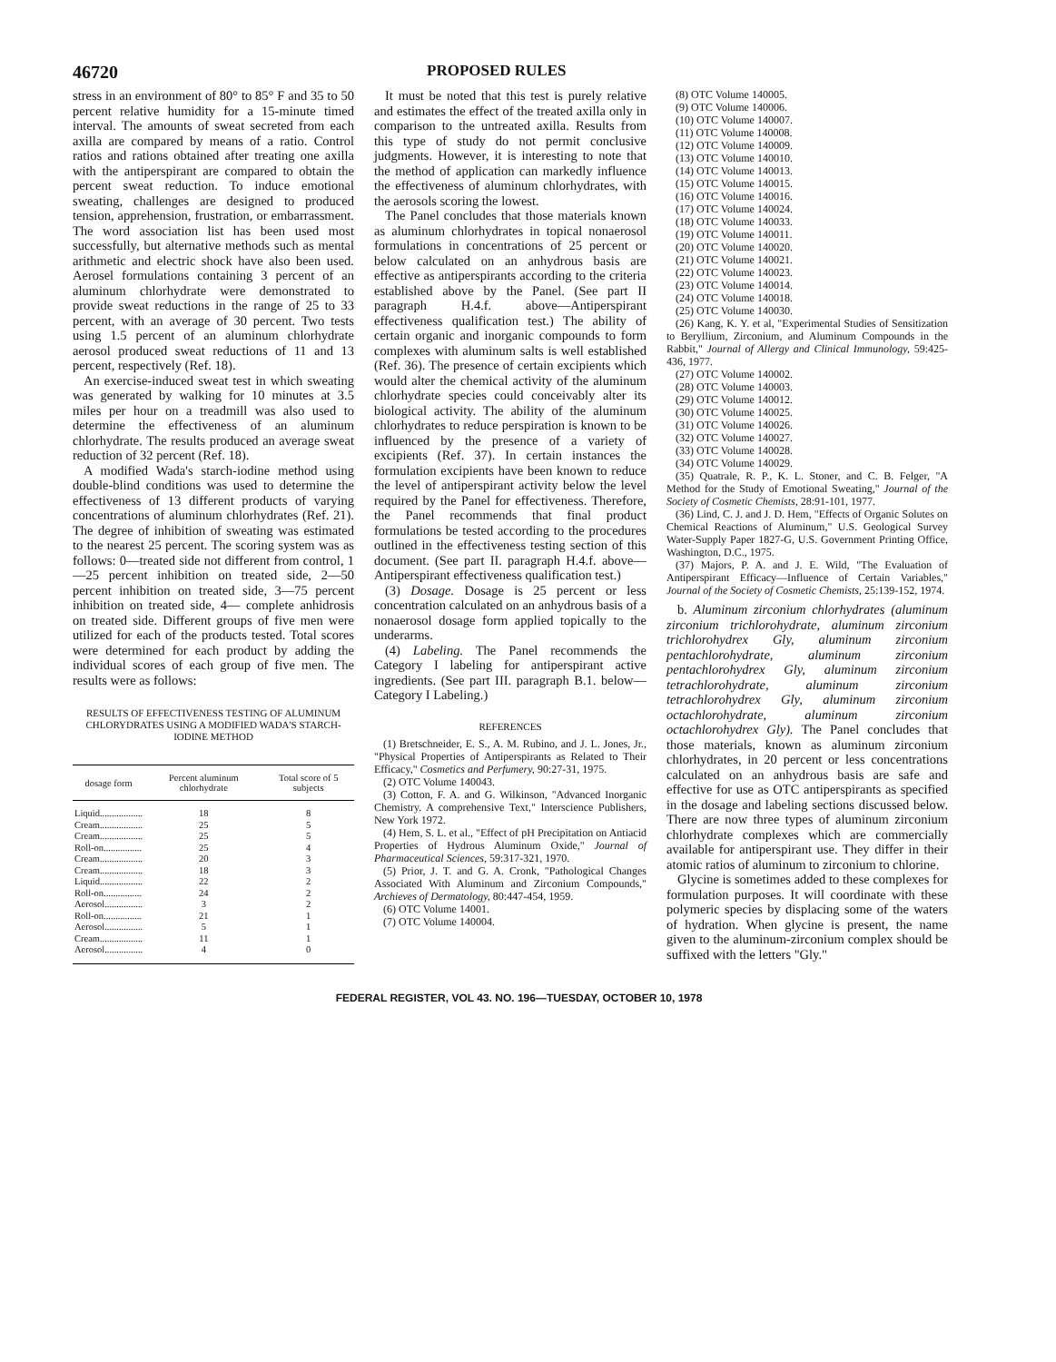46720 PROPOSED RULES
stress in an environment of 80° to 85° F and 35 to 50 percent relative humidity for a 15-minute timed interval. The amounts of sweat secreted from each axilla are compared by means of a ratio. Control ratios and rations obtained after treating one axilla with the antiperspirant are compared to obtain the percent sweat reduction. To induce emotional sweating, challenges are designed to produced tension, apprehension, frustration, or embarrassment. The word association list has been used most successfully, but alternative methods such as mental arithmetic and electric shock have also been used. Aerosel formulations containing 3 percent of an aluminum chlorhydrate were demonstrated to provide sweat reductions in the range of 25 to 33 percent, with an average of 30 percent. Two tests using 1.5 percent of an aluminum chlorhydrate aerosol produced sweat reductions of 11 and 13 percent, respectively (Ref. 18).
An exercise-induced sweat test in which sweating was generated by walking for 10 minutes at 3.5 miles per hour on a treadmill was also used to determine the effectiveness of an aluminum chlorhydrate. The results produced an average sweat reduction of 32 percent (Ref. 18).
A modified Wada's starch-iodine method using double-blind conditions was used to determine the effectiveness of 13 different products of varying concentrations of aluminum chlorhydrates (Ref. 21). The degree of inhibition of sweating was estimated to the nearest 25 percent. The scoring system was as follows: 0—treated side not different from control, 1—25 percent inhibition on treated side, 2—50 percent inhibition on treated side, 3—75 percent inhibition on treated side, 4— complete anhidrosis on treated side. Different groups of five men were utilized for each of the products tested. Total scores were determined for each product by adding the individual scores of each group of five men. The results were as follows:
RESULTS OF EFFECTIVENESS TESTING OF ALUMINUM CHLORYDRATES USING A MODIFIED WADA'S STARCH-IODINE METHOD
| dosage form | Percent aluminum chlorhydrate | Total score of 5 subjects |
| --- | --- | --- |
| Liquid.................. | 18 | 8 |
| Cream.................. | 25 | 5 |
| Cream.................. | 25 | 5 |
| Roll-on................ | 25 | 4 |
| Cream.................. | 20 | 3 |
| Cream.................. | 18 | 3 |
| Liquid.................. | 22 | 2 |
| Roll-on................ | 24 | 2 |
| Aerosol................ | 3 | 2 |
| Roll-on................ | 21 | 1 |
| Aerosol................ | 5 | 1 |
| Cream.................. | 11 | 1 |
| Aerosol................ | 4 | 0 |
It must be noted that this test is purely relative and estimates the effect of the treated axilla only in comparison to the untreated axilla. Results from this type of study do not permit conclusive judgments. However, it is interesting to note that the method of application can markedly influence the effectiveness of aluminum chlorhydrates, with the aerosols scoring the lowest.
The Panel concludes that those materials known as aluminum chlorhydrates in topical nonaerosol formulations in concentrations of 25 percent or below calculated on an anhydrous basis are effective as antiperspirants according to the criteria established above by the Panel. (See part II paragraph H.4.f. above—Antiperspirant effectiveness qualification test.) The ability of certain organic and inorganic compounds to form complexes with aluminum salts is well established (Ref. 36). The presence of certain excipients which would alter the chemical activity of the aluminum chlorhydrate species could conceivably alter its biological activity. The ability of the aluminum chlorhydrates to reduce perspiration is known to be influenced by the presence of a variety of excipients (Ref. 37). In certain instances the formulation excipients have been known to reduce the level of antiperspirant activity below the level required by the Panel for effectiveness. Therefore, the Panel recommends that final product formulations be tested according to the procedures outlined in the effectiveness testing section of this document. (See part II. paragraph H.4.f. above—Antiperspirant effectiveness qualification test.)
(3) Dosage. Dosage is 25 percent or less concentration calculated on an anhydrous basis of a nonaerosol dosage form applied topically to the underarms.
(4) Labeling. The Panel recommends the Category I labeling for antiperspirant active ingredients. (See part III. paragraph B.1. below—Category I Labeling.)
REFERENCES
(1) Bretschneider, E. S., A. M. Rubino, and J. L. Jones, Jr., "Physical Properties of Antiperspirants as Related to Their Efficacy," Cosmetics and Perfumery, 90:27-31, 1975.
(2) OTC Volume 140043.
(3) Cotton, F. A. and G. Wilkinson, "Advanced Inorganic Chemistry. A comprehensive Text," Interscience Publishers, New York 1972.
(4) Hem, S. L. et al., "Effect of pH Precipitation on Antiacid Properties of Hydrous Aluminum Oxide," Journal of Pharmaceutical Sciences, 59:317-321, 1970.
(5) Prior, J. T. and G. A. Cronk, "Pathological Changes Associated With Aluminum and Zirconium Compounds," Archieves of Dermatology, 80:447-454, 1959.
(6) OTC Volume 14001.
(7) OTC Volume 140004.
(8) OTC Volume 140005.
(9) OTC Volume 140006.
(10) OTC Volume 140007.
(11) OTC Volume 140008.
(12) OTC Volume 140009.
(13) OTC Volume 140010.
(14) OTC Volume 140013.
(15) OTC Volume 140015.
(16) OTC Volume 140016.
(17) OTC Volume 140024.
(18) OTC Volume 140033.
(19) OTC Volume 140011.
(20) OTC Volume 140020.
(21) OTC Volume 140021.
(22) OTC Volume 140023.
(23) OTC Volume 140014.
(24) OTC Volume 140018.
(25) OTC Volume 140030.
(26) Kang, K. Y. et al, "Experimental Studies of Sensitization to Beryllium, Zirconium, and Aluminum Compounds in the Rabbit," Journal of Allergy and Clinical Immunology, 59:425-436, 1977.
(27) OTC Volume 140002.
(28) OTC Volume 140003.
(29) OTC Volume 140012.
(30) OTC Volume 140025.
(31) OTC Volume 140026.
(32) OTC Volume 140027.
(33) OTC Volume 140028.
(34) OTC Volume 140029.
(35) Quatrale, R. P., K. L. Stoner, and C. B. Felger, "A Method for the Study of Emotional Sweating," Journal of the Society of Cosmetic Chemists, 28:91-101, 1977.
(36) Lind, C. J. and J. D. Hem, "Effects of Organic Solutes on Chemical Reactions of Aluminum," U.S. Geological Survey Water-Supply Paper 1827-G, U.S. Government Printing Office, Washington, D.C., 1975.
(37) Majors, P. A. and J. E. Wild, "The Evaluation of Antiperspirant Efficacy—Influence of Certain Variables," Journal of the Society of Cosmetic Chemists, 25:139-152, 1974.
b. Aluminum zirconium chlorhydrates (aluminum zirconium trichlorohydrate, aluminum zirconium trichlorohydrex Gly, aluminum zirconium pentachlorohydrate, aluminum zirconium pentachlorohydrex Gly, aluminum zirconium tetrachlorohydrate, aluminum zirconium tetrachlorohydrex Gly, aluminum zirconium octachlorohydrate, aluminum zirconium octachlorohydrex Gly). The Panel concludes that those materials, known as aluminum zirconium chlorhydrates, in 20 percent or less concentrations calculated on an anhydrous basis are safe and effective for use as OTC antiperspirants as specified in the dosage and labeling sections discussed below. There are now three types of aluminum zirconium chlorhydrate complexes which are commercially available for antiperspirant use. They differ in their atomic ratios of aluminum to zirconium to chlorine.
Glycine is sometimes added to these complexes for formulation purposes. It will coordinate with these polymeric species by displacing some of the waters of hydration. When glycine is present, the name given to the aluminum-zirconium complex should be suffixed with the letters "Gly."
FEDERAL REGISTER, VOL 43. NO. 196—TUESDAY, OCTOBER 10, 1978